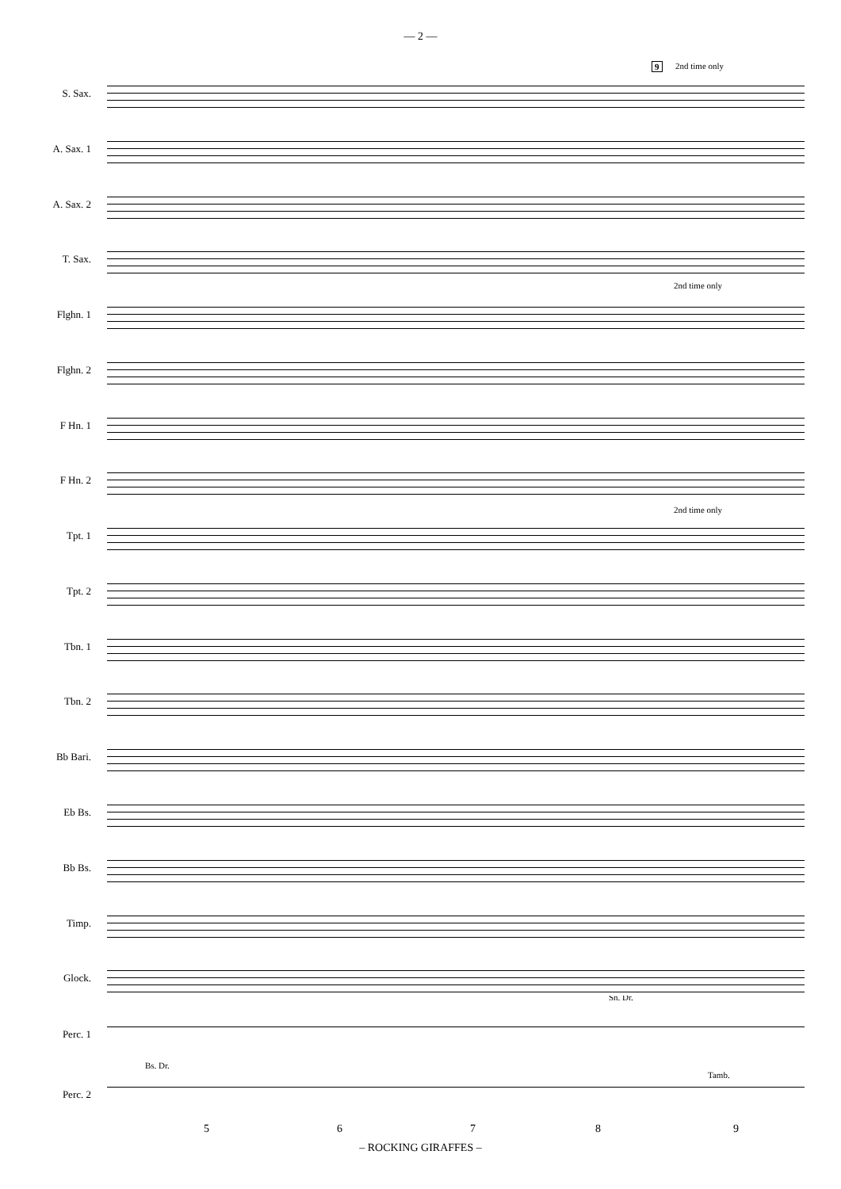— 2 —
2nd time only
2nd time only
2nd time only
Sn. Dr.
Bs. Dr.
Tamb.
S. Sax.
A. Sax. 1
A. Sax. 2
T. Sax.
Flghn. 1
Flghn. 2
F Hn. 1
F Hn. 2
Tpt. 1
Tpt. 2
Tbn. 1
Tbn. 2
Bb Bari.
Eb Bs.
Bb Bs.
Timp.
Glock.
Perc. 1
Perc. 2
5 6 7 8 9
9
– ROCKING GIRAFFES –